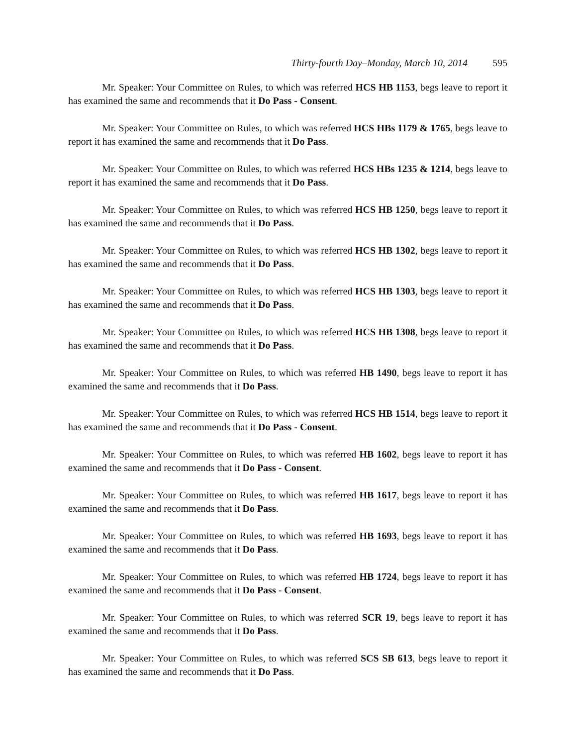Thirty-fourth Day–Monday, March 10, 2014 595
Mr. Speaker: Your Committee on Rules, to which was referred HCS HB 1153, begs leave to report it has examined the same and recommends that it Do Pass - Consent.
Mr. Speaker: Your Committee on Rules, to which was referred HCS HBs 1179 & 1765, begs leave to report it has examined the same and recommends that it Do Pass.
Mr. Speaker: Your Committee on Rules, to which was referred HCS HBs 1235 & 1214, begs leave to report it has examined the same and recommends that it Do Pass.
Mr. Speaker: Your Committee on Rules, to which was referred HCS HB 1250, begs leave to report it has examined the same and recommends that it Do Pass.
Mr. Speaker: Your Committee on Rules, to which was referred HCS HB 1302, begs leave to report it has examined the same and recommends that it Do Pass.
Mr. Speaker: Your Committee on Rules, to which was referred HCS HB 1303, begs leave to report it has examined the same and recommends that it Do Pass.
Mr. Speaker: Your Committee on Rules, to which was referred HCS HB 1308, begs leave to report it has examined the same and recommends that it Do Pass.
Mr. Speaker: Your Committee on Rules, to which was referred HB 1490, begs leave to report it has examined the same and recommends that it Do Pass.
Mr. Speaker: Your Committee on Rules, to which was referred HCS HB 1514, begs leave to report it has examined the same and recommends that it Do Pass - Consent.
Mr. Speaker: Your Committee on Rules, to which was referred HB 1602, begs leave to report it has examined the same and recommends that it Do Pass - Consent.
Mr. Speaker: Your Committee on Rules, to which was referred HB 1617, begs leave to report it has examined the same and recommends that it Do Pass.
Mr. Speaker: Your Committee on Rules, to which was referred HB 1693, begs leave to report it has examined the same and recommends that it Do Pass.
Mr. Speaker: Your Committee on Rules, to which was referred HB 1724, begs leave to report it has examined the same and recommends that it Do Pass - Consent.
Mr. Speaker: Your Committee on Rules, to which was referred SCR 19, begs leave to report it has examined the same and recommends that it Do Pass.
Mr. Speaker: Your Committee on Rules, to which was referred SCS SB 613, begs leave to report it has examined the same and recommends that it Do Pass.